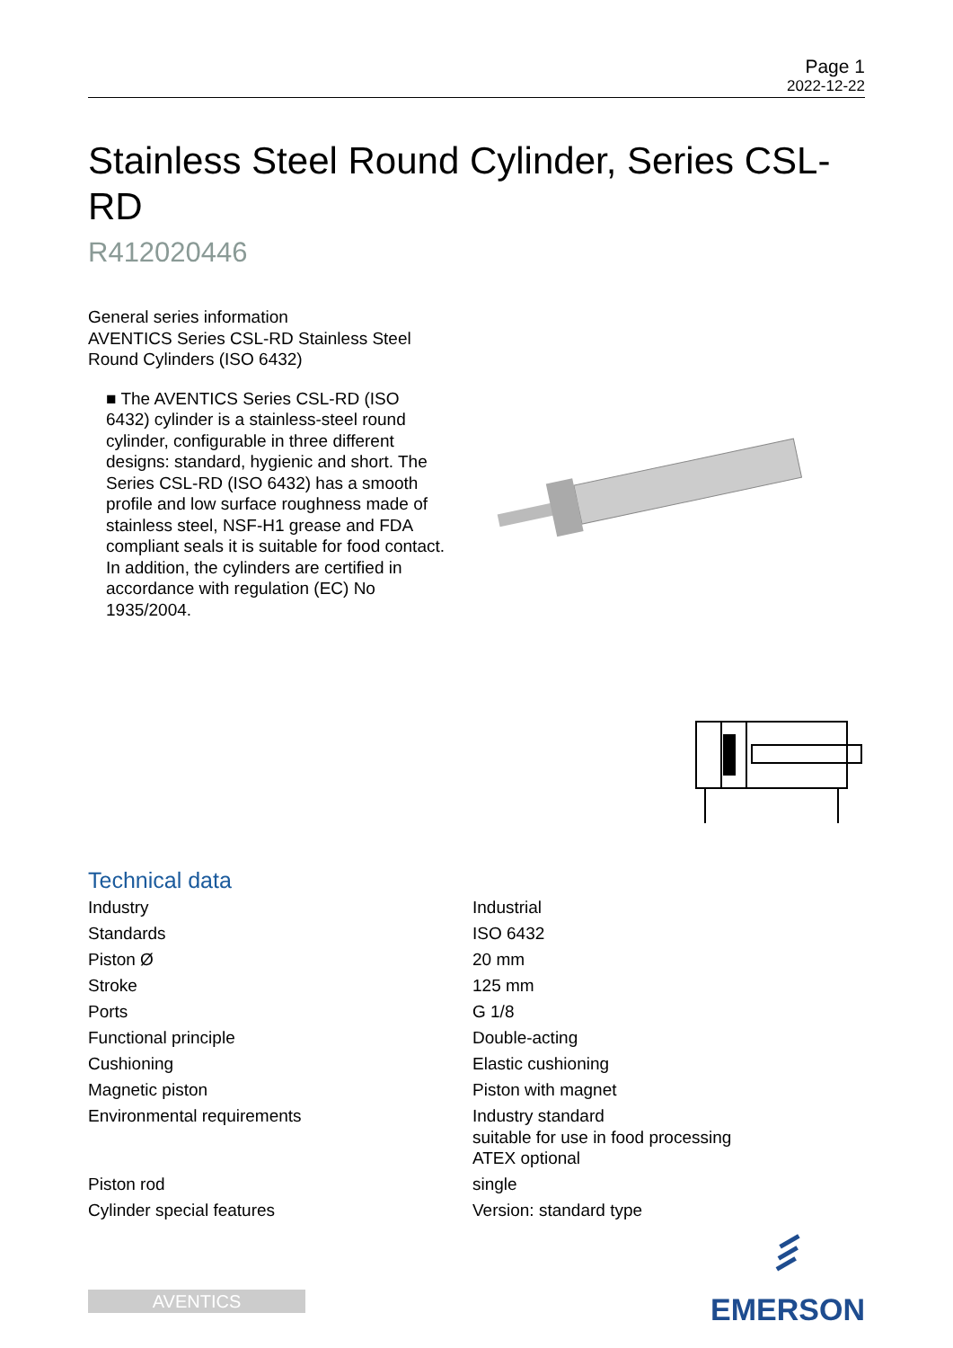Page 1
2022-12-22
Stainless Steel Round Cylinder, Series CSL-RD
R412020446
General series information
AVENTICS Series CSL-RD Stainless Steel Round Cylinders (ISO 6432)
■ The AVENTICS Series CSL-RD (ISO 6432) cylinder is a stainless-steel round cylinder, configurable in three different designs: standard, hygienic and short. The Series CSL-RD (ISO 6432) has a smooth profile and low surface roughness made of stainless steel, NSF-H1 grease and FDA compliant seals it is suitable for food contact. In addition, the cylinders are certified in accordance with regulation (EC) No 1935/2004.
Technical data
| Industry | Industrial |
| Standards | ISO 6432 |
| Piston Ø | 20 mm |
| Stroke | 125 mm |
| Ports | G 1/8 |
| Functional principle | Double-acting |
| Cushioning | Elastic cushioning |
| Magnetic piston | Piston with magnet |
| Environmental requirements | Industry standard suitable for use in food processing ATEX optional |
| Piston rod | single |
| Cylinder special features | Version: standard type |
AVENTICS
EMERSON